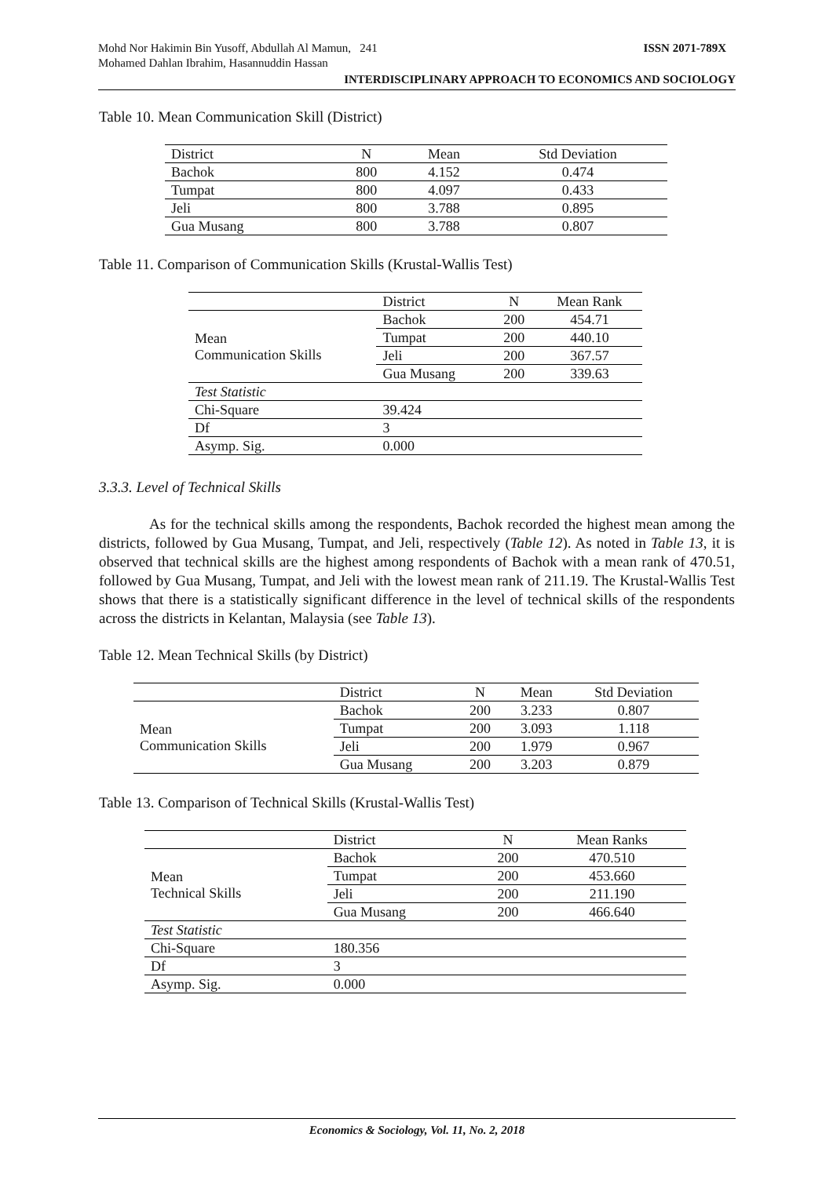Mohd Nor Hakimin Bin Yusoff, Abdullah Al Mamun, 241
Mohamed Dahlan Ibrahim, Hasannuddin Hassan
ISSN 2071-789X
INTERDISCIPLINARY APPROACH TO ECONOMICS AND SOCIOLOGY
Table 10. Mean Communication Skill (District)
| District | N | Mean | Std Deviation |
| --- | --- | --- | --- |
| Bachok | 800 | 4.152 | 0.474 |
| Tumpat | 800 | 4.097 | 0.433 |
| Jeli | 800 | 3.788 | 0.895 |
| Gua Musang | 800 | 3.788 | 0.807 |
Table 11. Comparison of Communication Skills (Krustal-Wallis Test)
| | District | N | Mean Rank |
| Mean Communication Skills | Bachok | 200 | 454.71 |
| | Tumpat | 200 | 440.10 |
| | Jeli | 200 | 367.57 |
| | Gua Musang | 200 | 339.63 |
| Test Statistic | | | |
| Chi-Square | 39.424 | | |
| Df | 3 | | |
| Asymp. Sig. | 0.000 | | |
3.3.3. Level of Technical Skills
As for the technical skills among the respondents, Bachok recorded the highest mean among the districts, followed by Gua Musang, Tumpat, and Jeli, respectively (Table 12). As noted in Table 13, it is observed that technical skills are the highest among respondents of Bachok with a mean rank of 470.51, followed by Gua Musang, Tumpat, and Jeli with the lowest mean rank of 211.19. The Krustal-Wallis Test shows that there is a statistically significant difference in the level of technical skills of the respondents across the districts in Kelantan, Malaysia (see Table 13).
Table 12. Mean Technical Skills (by District)
| | District | N | Mean | Std Deviation |
| Mean Communication Skills | Bachok | 200 | 3.233 | 0.807 |
| | Tumpat | 200 | 3.093 | 1.118 |
| | Jeli | 200 | 1.979 | 0.967 |
| | Gua Musang | 200 | 3.203 | 0.879 |
Table 13. Comparison of Technical Skills (Krustal-Wallis Test)
| | District | N | Mean Ranks |
| Mean Technical Skills | Bachok | 200 | 470.510 |
| | Tumpat | 200 | 453.660 |
| | Jeli | 200 | 211.190 |
| | Gua Musang | 200 | 466.640 |
| Test Statistic | | | |
| Chi-Square | 180.356 | | |
| Df | 3 | | |
| Asymp. Sig. | 0.000 | | |
Economics & Sociology, Vol. 11, No. 2, 2018